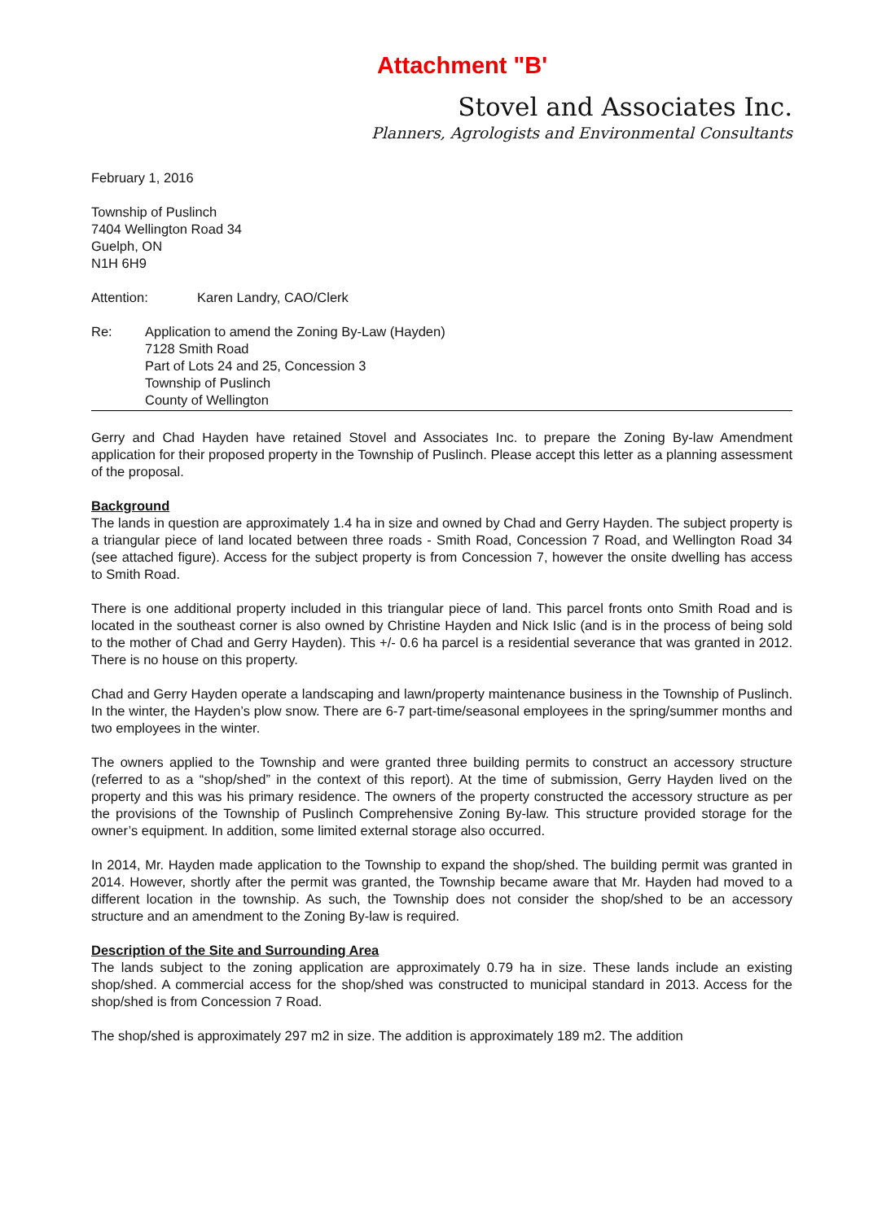Attachment "B'
Stovel and Associates Inc.
Planners, Agrologists and Environmental Consultants
February 1, 2016
Township of Puslinch
7404 Wellington Road 34
Guelph, ON
N1H 6H9
Attention: Karen Landry, CAO/Clerk
Re: Application to amend the Zoning By-Law (Hayden)
7128 Smith Road
Part of Lots 24 and 25, Concession 3
Township of Puslinch
County of Wellington
Gerry and Chad Hayden have retained Stovel and Associates Inc. to prepare the Zoning By-law Amendment application for their proposed property in the Township of Puslinch. Please accept this letter as a planning assessment of the proposal.
Background
The lands in question are approximately 1.4 ha in size and owned by Chad and Gerry Hayden. The subject property is a triangular piece of land located between three roads - Smith Road, Concession 7 Road, and Wellington Road 34 (see attached figure). Access for the subject property is from Concession 7, however the onsite dwelling has access to Smith Road.
There is one additional property included in this triangular piece of land. This parcel fronts onto Smith Road and is located in the southeast corner is also owned by Christine Hayden and Nick Islic (and is in the process of being sold to the mother of Chad and Gerry Hayden). This +/- 0.6 ha parcel is a residential severance that was granted in 2012. There is no house on this property.
Chad and Gerry Hayden operate a landscaping and lawn/property maintenance business in the Township of Puslinch. In the winter, the Hayden’s plow snow. There are 6-7 part-time/seasonal employees in the spring/summer months and two employees in the winter.
The owners applied to the Township and were granted three building permits to construct an accessory structure (referred to as a “shop/shed” in the context of this report). At the time of submission, Gerry Hayden lived on the property and this was his primary residence. The owners of the property constructed the accessory structure as per the provisions of the Township of Puslinch Comprehensive Zoning By-law. This structure provided storage for the owner’s equipment. In addition, some limited external storage also occurred.
In 2014, Mr. Hayden made application to the Township to expand the shop/shed. The building permit was granted in 2014. However, shortly after the permit was granted, the Township became aware that Mr. Hayden had moved to a different location in the township. As such, the Township does not consider the shop/shed to be an accessory structure and an amendment to the Zoning By-law is required.
Description of the Site and Surrounding Area
The lands subject to the zoning application are approximately 0.79 ha in size. These lands include an existing shop/shed. A commercial access for the shop/shed was constructed to municipal standard in 2013. Access for the shop/shed is from Concession 7 Road.
The shop/shed is approximately 297 m2 in size. The addition is approximately 189 m2. The addition